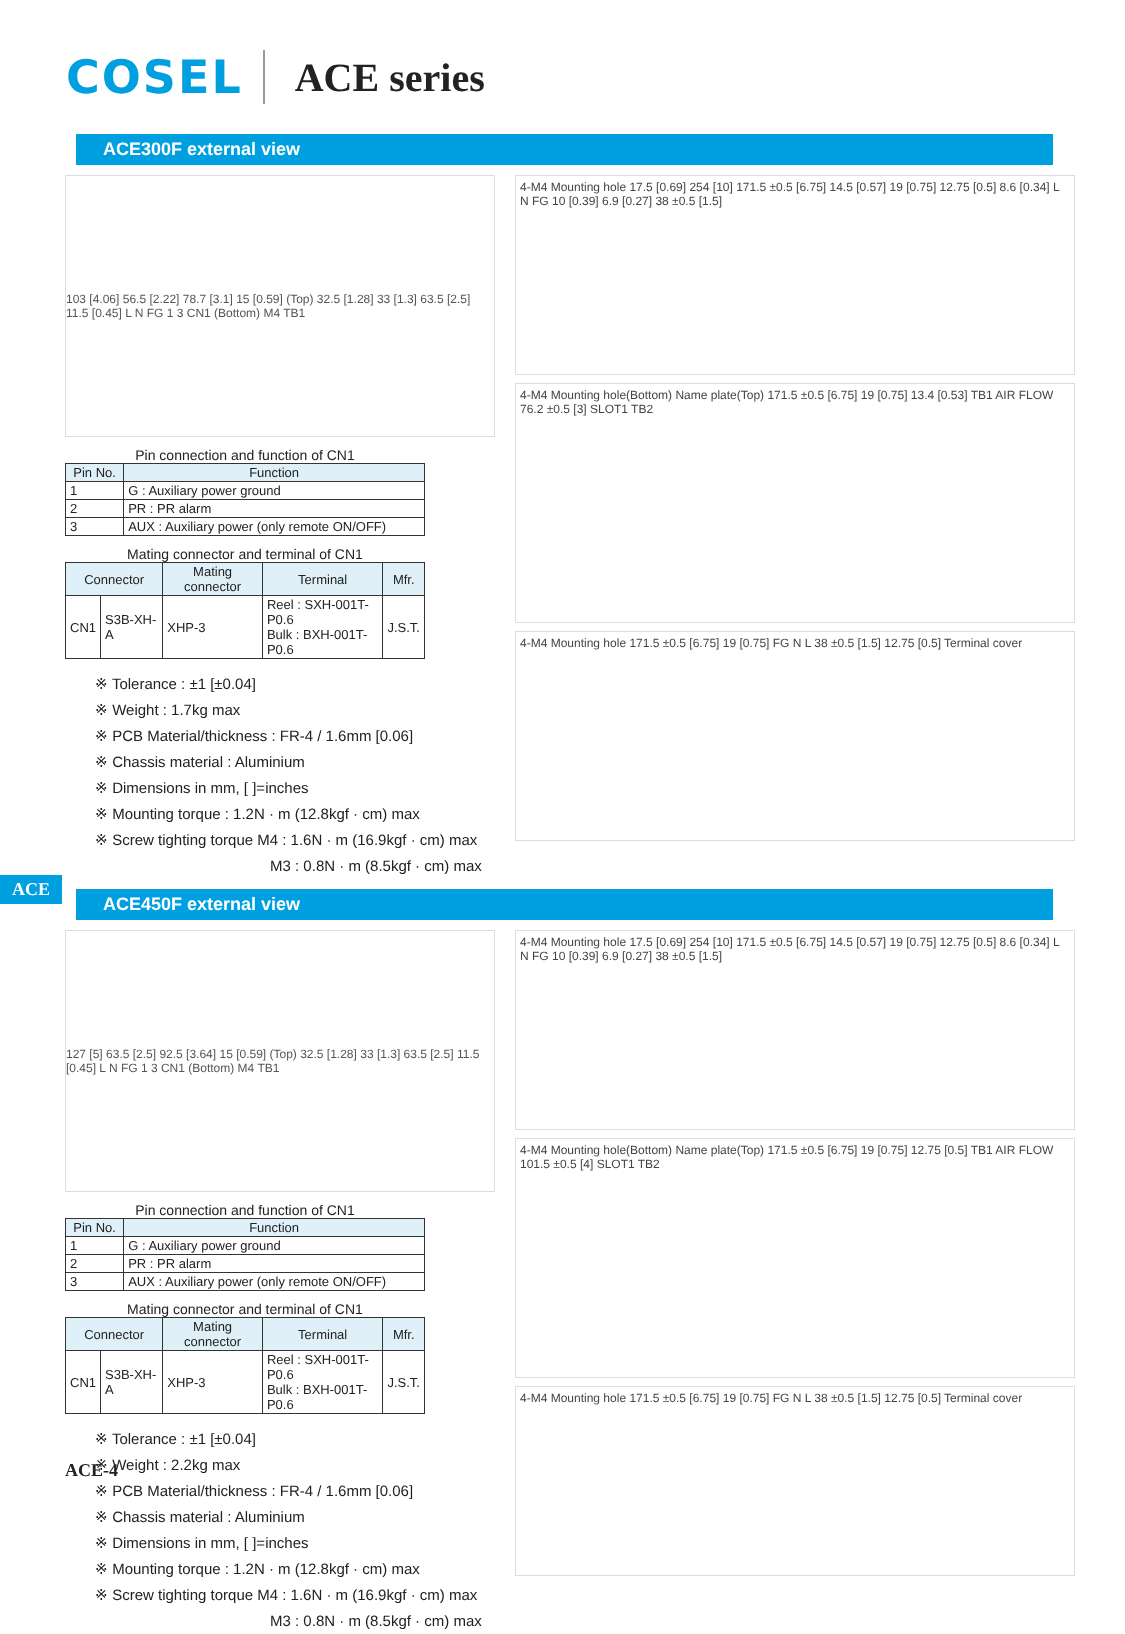COSEL ACE series
ACE300F external view
103 [4.06] 56.5 [2.22] 78.7 [3.1] 15 [0.59] (Top) 32.5 [1.28] 33 [1.3] 63.5 [2.5] 11.5 [0.45] L N FG 1 3 CN1 (Bottom) M4 TB1
Pin connection and function of CN1
| Pin No. | Function |
| --- | --- |
| 1 | G : Auxiliary power ground |
| 2 | PR : PR alarm |
| 3 | AUX : Auxiliary power (only remote ON/OFF) |
Mating connector and terminal of CN1
| Connector | | Mating connector | Terminal | Mfr. |
| --- | --- | --- | --- | --- |
| CN1 | S3B-XH-A | XHP-3 | Reel : SXH-001T-P0.6 Bulk : BXH-001T-P0.6 | J.S.T. |
※ Tolerance : ±1 [±0.04]
※ Weight : 1.7kg max
※ PCB Material/thickness : FR-4 / 1.6mm [0.06]
※ Chassis material : Aluminium
※ Dimensions in mm, [ ]=inches
※ Mounting torque : 1.2N · m (12.8kgf · cm) max
※ Screw tighting torque M4 : 1.6N · m (16.9kgf · cm) max
M3 : 0.8N · m (8.5kgf · cm) max
4-M4 Mounting hole 17.5 [0.69] 254 [10] 171.5 ±0.5 [6.75] 14.5 [0.57] 19 [0.75] 12.75 [0.5] 8.6 [0.34] L N FG 10 [0.39] 6.9 [0.27] 38 ±0.5 [1.5]
4-M4 Mounting hole(Bottom) Name plate(Top) 171.5 ±0.5 [6.75] 19 [0.75] 13.4 [0.53] TB1 AIR FLOW 76.2 ±0.5 [3] SLOT1 TB2
4-M4 Mounting hole 171.5 ±0.5 [6.75] 19 [0.75] FG N L 38 ±0.5 [1.5] 12.75 [0.5] Terminal cover
ACE
ACE450F external view
127 [5] 63.5 [2.5] 92.5 [3.64] 15 [0.59] (Top) 32.5 [1.28] 33 [1.3] 63.5 [2.5] 11.5 [0.45] L N FG 1 3 CN1 (Bottom) M4 TB1
Pin connection and function of CN1
| Pin No. | Function |
| --- | --- |
| 1 | G : Auxiliary power ground |
| 2 | PR : PR alarm |
| 3 | AUX : Auxiliary power (only remote ON/OFF) |
Mating connector and terminal of CN1
| Connector | | Mating connector | Terminal | Mfr. |
| --- | --- | --- | --- | --- |
| CN1 | S3B-XH-A | XHP-3 | Reel : SXH-001T-P0.6 Bulk : BXH-001T-P0.6 | J.S.T. |
※ Tolerance : ±1 [±0.04]
※ Weight : 2.2kg max
※ PCB Material/thickness : FR-4 / 1.6mm [0.06]
※ Chassis material : Aluminium
※ Dimensions in mm, [ ]=inches
※ Mounting torque : 1.2N · m (12.8kgf · cm) max
※ Screw tighting torque M4 : 1.6N · m (16.9kgf · cm) max
M3 : 0.8N · m (8.5kgf · cm) max
4-M4 Mounting hole 17.5 [0.69] 254 [10] 171.5 ±0.5 [6.75] 14.5 [0.57] 19 [0.75] 12.75 [0.5] 8.6 [0.34] L N FG 10 [0.39] 6.9 [0.27] 38 ±0.5 [1.5]
4-M4 Mounting hole(Bottom) Name plate(Top) 171.5 ±0.5 [6.75] 19 [0.75] 12.75 [0.5] TB1 AIR FLOW 101.5 ±0.5 [4] SLOT1 TB2
4-M4 Mounting hole 171.5 ±0.5 [6.75] 19 [0.75] FG N L 38 ±0.5 [1.5] 12.75 [0.5] Terminal cover
ACE-4